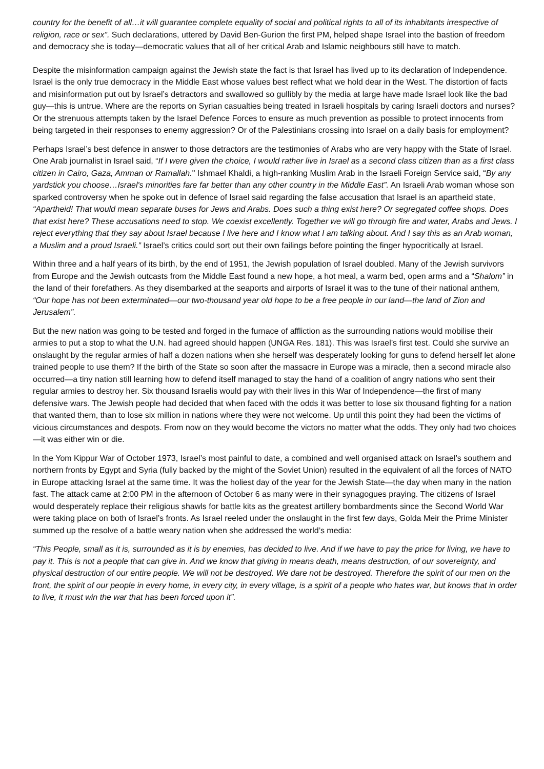country for the benefit of all…it will guarantee complete equality of social and political rights to all of its inhabitants irrespective of religion, race or sex”. Such declarations, uttered by David Ben-Gurion the first PM, helped shape Israel into the bastion of freedom and democracy she is today—democratic values that all of her critical Arab and Islamic neighbours still have to match.
Despite the misinformation campaign against the Jewish state the fact is that Israel has lived up to its declaration of Independence. Israel is the only true democracy in the Middle East whose values best reflect what we hold dear in the West. The distortion of facts and misinformation put out by Israel’s detractors and swallowed so gullibly by the media at large have made Israel look like the bad guy—this is untrue. Where are the reports on Syrian casualties being treated in Israeli hospitals by caring Israeli doctors and nurses? Or the strenuous attempts taken by the Israel Defence Forces to ensure as much prevention as possible to protect innocents from being targeted in their responses to enemy aggression? Or of the Palestinians crossing into Israel on a daily basis for employment?
Perhaps Israel’s best defence in answer to those detractors are the testimonies of Arabs who are very happy with the State of Israel. One Arab journalist in Israel said, “If I were given the choice, I would rather live in Israel as a second class citizen than as a first class citizen in Cairo, Gaza, Amman or Ramallah." Ishmael Khaldi, a high-ranking Muslim Arab in the Israeli Foreign Service said, “By any yardstick you choose…Israel's minorities fare far better than any other country in the Middle East”. An Israeli Arab woman whose son sparked controversy when he spoke out in defence of Israel said regarding the false accusation that Israel is an apartheid state, “Apartheid! That would mean separate buses for Jews and Arabs. Does such a thing exist here? Or segregated coffee shops. Does that exist here? These accusations need to stop. We coexist excellently. Together we will go through fire and water, Arabs and Jews. I reject everything that they say about Israel because I live here and I know what I am talking about. And I say this as an Arab woman, a Muslim and a proud Israeli.” Israel’s critics could sort out their own failings before pointing the finger hypocritically at Israel.
Within three and a half years of its birth, by the end of 1951, the Jewish population of Israel doubled. Many of the Jewish survivors from Europe and the Jewish outcasts from the Middle East found a new hope, a hot meal, a warm bed, open arms and a “Shalom” in the land of their forefathers. As they disembarked at the seaports and airports of Israel it was to the tune of their national anthem, “Our hope has not been exterminated—our two-thousand year old hope to be a free people in our land—the land of Zion and Jerusalem”.
But the new nation was going to be tested and forged in the furnace of affliction as the surrounding nations would mobilise their armies to put a stop to what the U.N. had agreed should happen (UNGA Res. 181). This was Israel’s first test. Could she survive an onslaught by the regular armies of half a dozen nations when she herself was desperately looking for guns to defend herself let alone trained people to use them? If the birth of the State so soon after the massacre in Europe was a miracle, then a second miracle also occurred—a tiny nation still learning how to defend itself managed to stay the hand of a coalition of angry nations who sent their regular armies to destroy her. Six thousand Israelis would pay with their lives in this War of Independence—the first of many defensive wars. The Jewish people had decided that when faced with the odds it was better to lose six thousand fighting for a nation that wanted them, than to lose six million in nations where they were not welcome. Up until this point they had been the victims of vicious circumstances and despots. From now on they would become the victors no matter what the odds. They only had two choices—it was either win or die.
In the Yom Kippur War of October 1973, Israel’s most painful to date, a combined and well organised attack on Israel’s southern and northern fronts by Egypt and Syria (fully backed by the might of the Soviet Union) resulted in the equivalent of all the forces of NATO in Europe attacking Israel at the same time. It was the holiest day of the year for the Jewish State—the day when many in the nation fast. The attack came at 2:00 PM in the afternoon of October 6 as many were in their synagogues praying. The citizens of Israel would desperately replace their religious shawls for battle kits as the greatest artillery bombardments since the Second World War were taking place on both of Israel’s fronts. As Israel reeled under the onslaught in the first few days, Golda Meir the Prime Minister summed up the resolve of a battle weary nation when she addressed the world’s media:
“This People, small as it is, surrounded as it is by enemies, has decided to live. And if we have to pay the price for living, we have to pay it. This is not a people that can give in. And we know that giving in means death, means destruction, of our sovereignty, and physical destruction of our entire people. We will not be destroyed. We dare not be destroyed. Therefore the spirit of our men on the front, the spirit of our people in every home, in every city, in every village, is a spirit of a people who hates war, but knows that in order to live, it must win the war that has been forced upon it”.